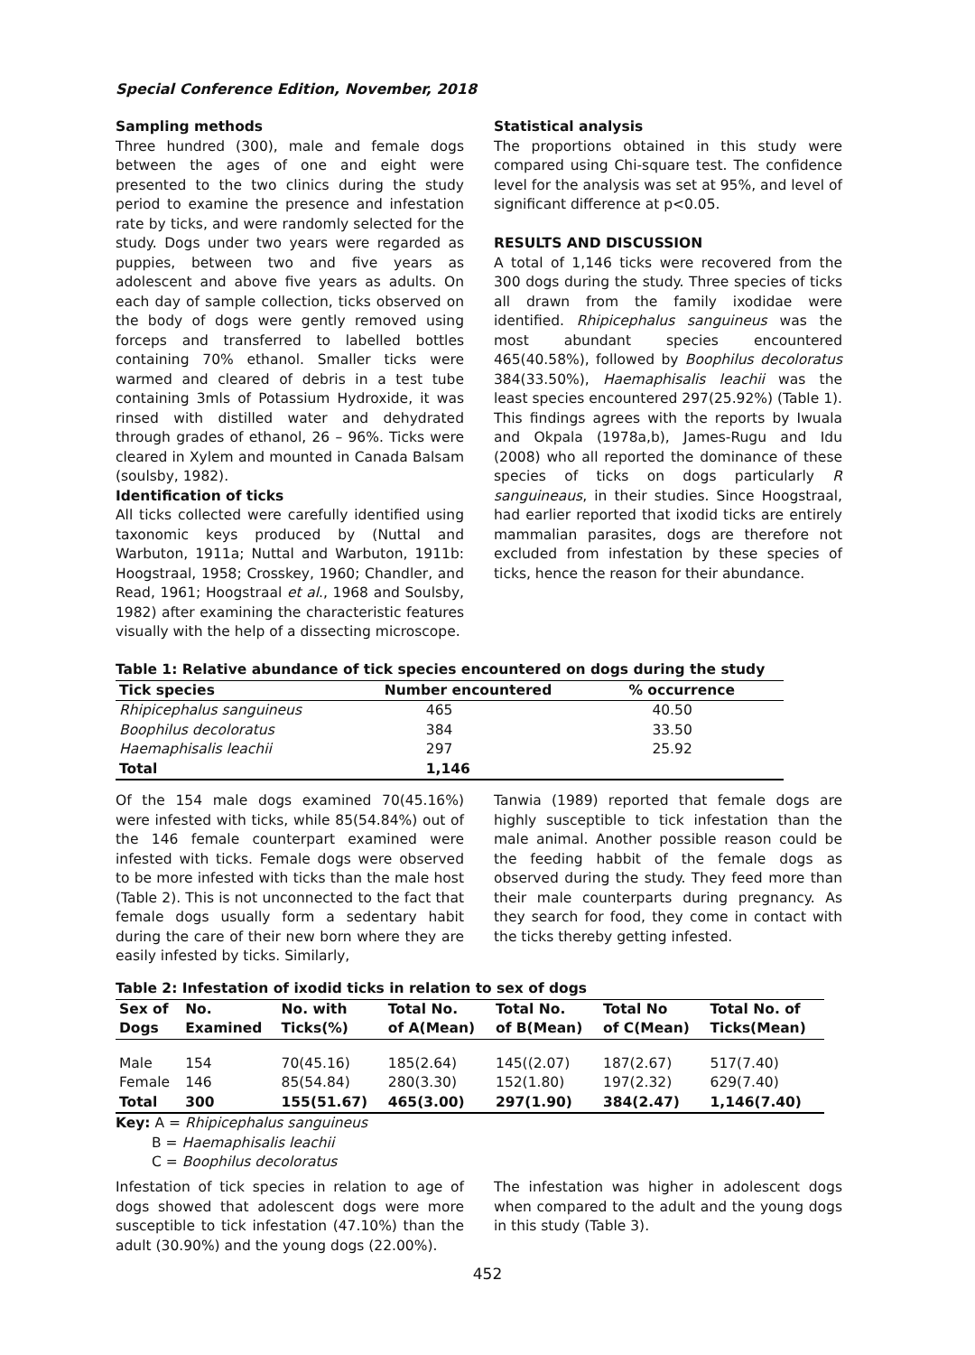Special Conference Edition, November, 2018
Sampling methods
Three hundred (300), male and female dogs between the ages of one and eight were presented to the two clinics during the study period to examine the presence and infestation rate by ticks, and were randomly selected for the study. Dogs under two years were regarded as puppies, between two and five years as adolescent and above five years as adults. On each day of sample collection, ticks observed on the body of dogs were gently removed using forceps and transferred to labelled bottles containing 70% ethanol. Smaller ticks were warmed and cleared of debris in a test tube containing 3mls of Potassium Hydroxide, it was rinsed with distilled water and dehydrated through grades of ethanol, 26 – 96%. Ticks were cleared in Xylem and mounted in Canada Balsam (soulsby, 1982).
Identification of ticks
All ticks collected were carefully identified using taxonomic keys produced by (Nuttal and Warbuton, 1911a; Nuttal and Warbuton, 1911b: Hoogstraal, 1958; Crosskey, 1960; Chandler, and Read, 1961; Hoogstraal et al., 1968 and Soulsby, 1982) after examining the characteristic features visually with the help of a dissecting microscope.
Statistical analysis
The proportions obtained in this study were compared using Chi-square test. The confidence level for the analysis was set at 95%, and level of significant difference at p<0.05.
RESULTS AND DISCUSSION
A total of 1,146 ticks were recovered from the 300 dogs during the study. Three species of ticks all drawn from the family ixodidae were identified. Rhipicephalus sanguineus was the most abundant species encountered 465(40.58%), followed by Boophilus decoloratus 384(33.50%), Haemaphisalis leachii was the least species encountered 297(25.92%) (Table 1). This findings agrees with the reports by Iwuala and Okpala (1978a,b), James-Rugu and Idu (2008) who all reported the dominance of these species of ticks on dogs particularly R sanguineaus, in their studies. Since Hoogstraal, had earlier reported that ixodid ticks are entirely mammalian parasites, dogs are therefore not excluded from infestation by these species of ticks, hence the reason for their abundance.
Table 1: Relative abundance of tick species encountered on dogs during the study
| Tick species | Number encountered | % occurrence |
| --- | --- | --- |
| Rhipicephalus sanguineus | 465 | 40.50 |
| Boophilus decoloratus | 384 | 33.50 |
| Haemaphisalis leachii | 297 | 25.92 |
| Total | 1,146 | |
Of the 154 male dogs examined 70(45.16%) were infested with ticks, while 85(54.84%) out of the 146 female counterpart examined were infested with ticks. Female dogs were observed to be more infested with ticks than the male host (Table 2). This is not unconnected to the fact that female dogs usually form a sedentary habit during the care of their new born where they are easily infested by ticks. Similarly,
Tanwia (1989) reported that female dogs are highly susceptible to tick infestation than the male animal. Another possible reason could be the feeding habbit of the female dogs as observed during the study. They feed more than their male counterparts during pregnancy. As they search for food, they come in contact with the ticks thereby getting infested.
Table 2: Infestation of ixodid ticks in relation to sex of dogs
| Sex of Dogs | No. Examined | No. with Ticks(%) | Total No. of A(Mean) | Total No. of B(Mean) | Total No of C(Mean) | Total No. of Ticks(Mean) |
| --- | --- | --- | --- | --- | --- | --- |
| Male | 154 | 70(45.16) | 185(2.64) | 145((2.07) | 187(2.67) | 517(7.40) |
| Female | 146 | 85(54.84) | 280(3.30) | 152(1.80) | 197(2.32) | 629(7.40) |
| Total | 300 | 155(51.67) | 465(3.00) | 297(1.90) | 384(2.47) | 1,146(7.40) |
Key: A = Rhipicephalus sanguineus
B = Haemaphisalis leachii
C = Boophilus decoloratus
Infestation of tick species in relation to age of dogs showed that adolescent dogs were more susceptible to tick infestation (47.10%) than the adult (30.90%) and the young dogs (22.00%).
The infestation was higher in adolescent dogs when compared to the adult and the young dogs in this study (Table 3).
452